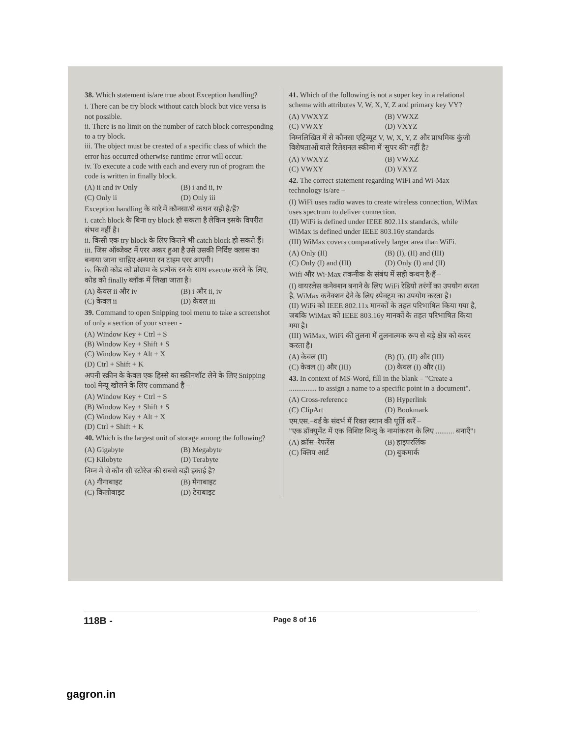38. Which statement is/are true about Exception handling?
i. There can be try block without catch block but vice versa is not possible.
ii. There is no limit on the number of catch block corresponding to a try block.
iii. The object must be created of a specific class of which the error has occurred otherwise runtime error will occur.
iv. To execute a code with each and every run of program the code is written in finally block.
(A) ii and iv Only (B) i and ii, iv (C) Only ii (D) Only iii
Exception handling के बारे में कौनसा/से कथन सही है/हैं?
i. catch block के बिना try block हो सकता है लेकिन इसके विपरीत संभव नहीं है।
ii. किसी एक try block के लिए कितने भी catch block हो सकते हैं।
iii. जिस ऑब्जेक्ट में एरर अकर हुआ है उसे उसकी निर्दिष्ट क्लास का बनाया जाना चाहिए अन्यथा रन टाइम एरर आएगी।
iv. किसी कोड को प्रोग्राम के प्रत्येक रन के साथ execute करने के लिए, कोड को finally ब्लॉक में लिखा जाता है।
(A) केवल ii और iv (B) i और ii, iv (C) केवल ii (D) केवल iii
39. Command to open Snipping tool menu to take a screenshot of only a section of your screen -
(A) Window Key + Ctrl + S
(B) Window Key + Shift + S
(C) Window Key + Alt + X
(D) Ctrl + Shift + K
अपनी स्क्रीन के केवल एक हिस्से का स्क्रीनशॉट लेने के लिए Snipping tool मेन्यू खोलने के लिए command है –
(A) Window Key + Ctrl + S
(B) Window Key + Shift + S
(C) Window Key + Alt + X
(D) Ctrl + Shift + K
40. Which is the largest unit of storage among the following?
(A) Gigabyte (B) Megabyte (C) Kilobyte (D) Terabyte
निम्न में से कौन सी स्टोरेज की सबसे बड़ी इकाई है?
(A) गीगाबाइट (B) मेगाबाइट (C) किलोबाइट (D) टेराबाइट
41. Which of the following is not a super key in a relational schema with attributes V, W, X, Y, Z and primary key VY?
(A) VWXYZ (B) VWXZ (C) VWXY (D) VXYZ
निम्नलिखित में से कौनसा एट्रिब्यूट V, W, X, Y, Z और प्राथमिक कुंजी विशेषताओं वाले रिलेशनल स्कीमा में 'सुपर की' नहीं है?
(A) VWXYZ (B) VWXZ (C) VWXY (D) VXYZ
42. The correct statement regarding WiFi and Wi-Max technology is/are –
(I) WiFi uses radio waves to create wireless connection, WiMax uses spectrum to deliver connection.
(II) WiFi is defined under IEEE 802.11x standards, while WiMax is defined under IEEE 803.16y standards
(III) WiMax covers comparatively larger area than WiFi.
(A) Only (II) (B) (I), (II) and (III) (C) Only (I) and (III) (D) Only (I) and (II)
Wifi और Wi-Max तकनीक के संबंध में सही कथन है/हैं –
(I) वायरलेस कनेक्शन बनाने के लिए WiFi रेडियो तरंगों का उपयोग करता है, WiMax कनेक्शन देने के लिए स्पेक्ट्रम का उपयोग करता है।
(II) WiFi को IEEE 802.11x मानकों के तहत परिभाषित किया गया है, जबकि WiMax को IEEE 803.16y मानकों के तहत परिभाषित किया गया है।
(III) WiMax, WiFi की तुलना में तुलनात्मक रूप से बड़े क्षेत्र को कवर करता है।
(A) केवल (II) (B) (I), (II) और (III) (C) केवल (I) और (III) (D) केवल (I) और (II)
43. In context of MS-Word, fill in the blank – "Create a ............... to assign a name to a specific point in a document".
(A) Cross-reference (B) Hyperlink (C) ClipArt (D) Bookmark
एम.एस.–वर्ड के संदर्भ में रिक्त स्थान की पूर्ति करें –
"एक डॉक्युमेंट में एक विशिष्ट बिन्दु के नामांकरण के लिए .......... बनाएँ"।
(A) क्रॉस–रेफरेंस (B) हाइपरलिंक (C) क्लिप आर्ट (D) बुकमार्क
118B - Page 8 of 16
gagron.in